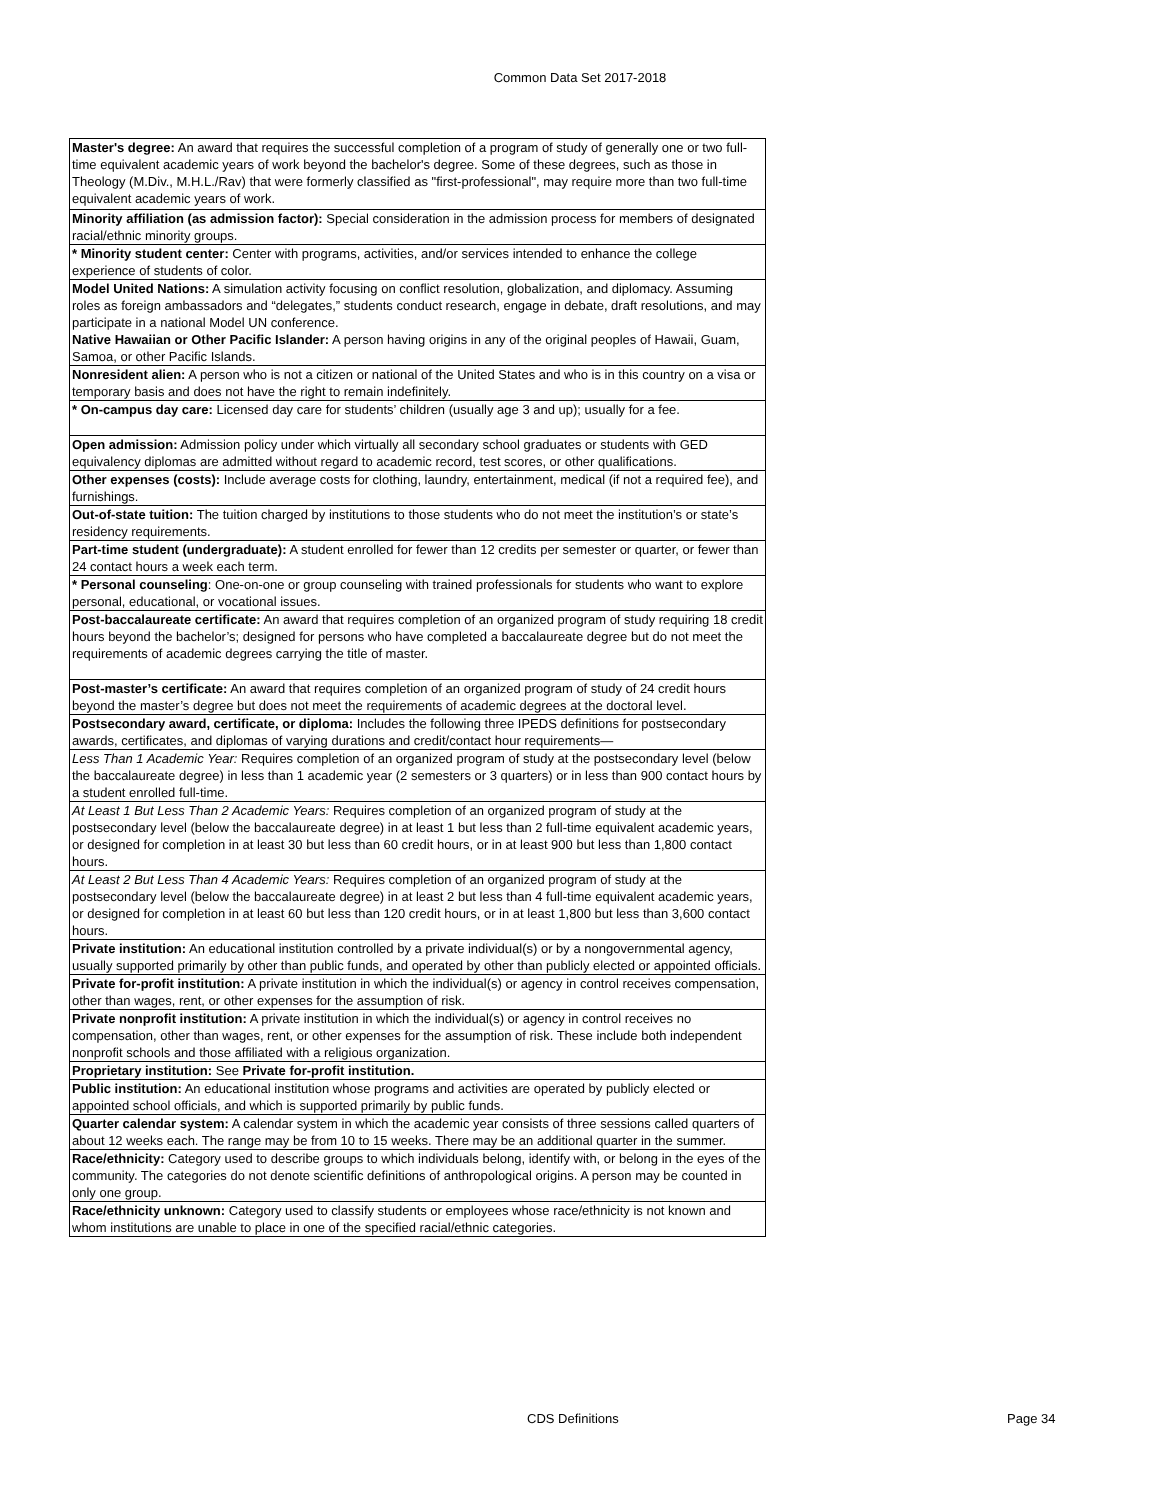Common Data Set 2017-2018
| Master's degree: An award that requires the successful completion of a program of study of generally one or two full-time equivalent academic years of work beyond the bachelor's degree. Some of these degrees, such as those in Theology (M.Div., M.H.L./Rav) that were formerly classified as "first-professional", may require more than two full-time equivalent academic years of work. |
| Minority affiliation (as admission factor): Special consideration in the admission process for members of designated racial/ethnic minority groups. |
| * Minority student center: Center with programs, activities, and/or services intended to enhance the college experience of students of color. |
| Model United Nations: A simulation activity focusing on conflict resolution, globalization, and diplomacy. Assuming roles as foreign ambassadors and “delegates,” students conduct research, engage in debate, draft resolutions, and may participate in a national Model UN conference. |
| Native Hawaiian or Other Pacific Islander: A person having origins in any of the original peoples of Hawaii, Guam, Samoa, or other Pacific Islands. |
| Nonresident alien: A person who is not a citizen or national of the United States and who is in this country on a visa or temporary basis and does not have the right to remain indefinitely. |
| * On-campus day care: Licensed day care for students’ children (usually age 3 and up); usually for a fee. |
| Open admission: Admission policy under which virtually all secondary school graduates or students with GED equivalency diplomas are admitted without regard to academic record, test scores, or other qualifications. |
| Other expenses (costs): Include average costs for clothing, laundry, entertainment, medical (if not a required fee), and furnishings. |
| Out-of-state tuition: The tuition charged by institutions to those students who do not meet the institution’s or state’s residency requirements. |
| Part-time student (undergraduate): A student enrolled for fewer than 12 credits per semester or quarter, or fewer than 24 contact hours a week each term. |
| * Personal counseling : One-on-one or group counseling with trained professionals for students who want to explore personal, educational, or vocational issues. |
| Post-baccalaureate certificate: An award that requires completion of an organized program of study requiring 18 credit hours beyond the bachelor’s; designed for persons who have completed a baccalaureate degree but do not meet the requirements of academic degrees carrying the title of master. |
| Post-master’s certificate: An award that requires completion of an organized program of study of 24 credit hours beyond the master’s degree but does not meet the requirements of academic degrees at the doctoral level. |
| Postsecondary award, certificate, or diploma: Includes the following three IPEDS definitions for postsecondary awards, certificates, and diplomas of varying durations and credit/contact hour requirements— |
| Less Than 1 Academic Year: Requires completion of an organized program of study at the postsecondary level (below the baccalaureate degree) in less than 1 academic year (2 semesters or 3 quarters) or in less than 900 contact hours by a student enrolled full-time. |
| At Least 1 But Less Than 2 Academic Years: Requires completion of an organized program of study at the postsecondary level (below the baccalaureate degree) in at least 1 but less than 2 full-time equivalent academic years, or designed for completion in at least 30 but less than 60 credit hours, or in at least 900 but less than 1,800 contact hours. |
| At Least 2 But Less Than 4 Academic Years: Requires completion of an organized program of study at the postsecondary level (below the baccalaureate degree) in at least 2 but less than 4 full-time equivalent academic years, or designed for completion in at least 60 but less than 120 credit hours, or in at least 1,800 but less than 3,600 contact hours. |
| Private institution: An educational institution controlled by a private individual(s) or by a nongovernmental agency, usually supported primarily by other than public funds, and operated by other than publicly elected or appointed officials. |
| Private for-profit institution: A private institution in which the individual(s) or agency in control receives compensation, other than wages, rent, or other expenses for the assumption of risk. |
| Private nonprofit institution: A private institution in which the individual(s) or agency in control receives no compensation, other than wages, rent, or other expenses for the assumption of risk. These include both independent nonprofit schools and those affiliated with a religious organization. |
| Proprietary institution: See Private for-profit institution. |
| Public institution: An educational institution whose programs and activities are operated by publicly elected or appointed school officials, and which is supported primarily by public funds. |
| Quarter calendar system: A calendar system in which the academic year consists of three sessions called quarters of about 12 weeks each. The range may be from 10 to 15 weeks. There may be an additional quarter in the summer. |
| Race/ethnicity: Category used to describe groups to which individuals belong, identify with, or belong in the eyes of the community. The categories do not denote scientific definitions of anthropological origins. A person may be counted in only one group. |
| Race/ethnicity unknown: Category used to classify students or employees whose race/ethnicity is not known and whom institutions are unable to place in one of the specified racial/ethnic categories. |
CDS Definitions Page 34